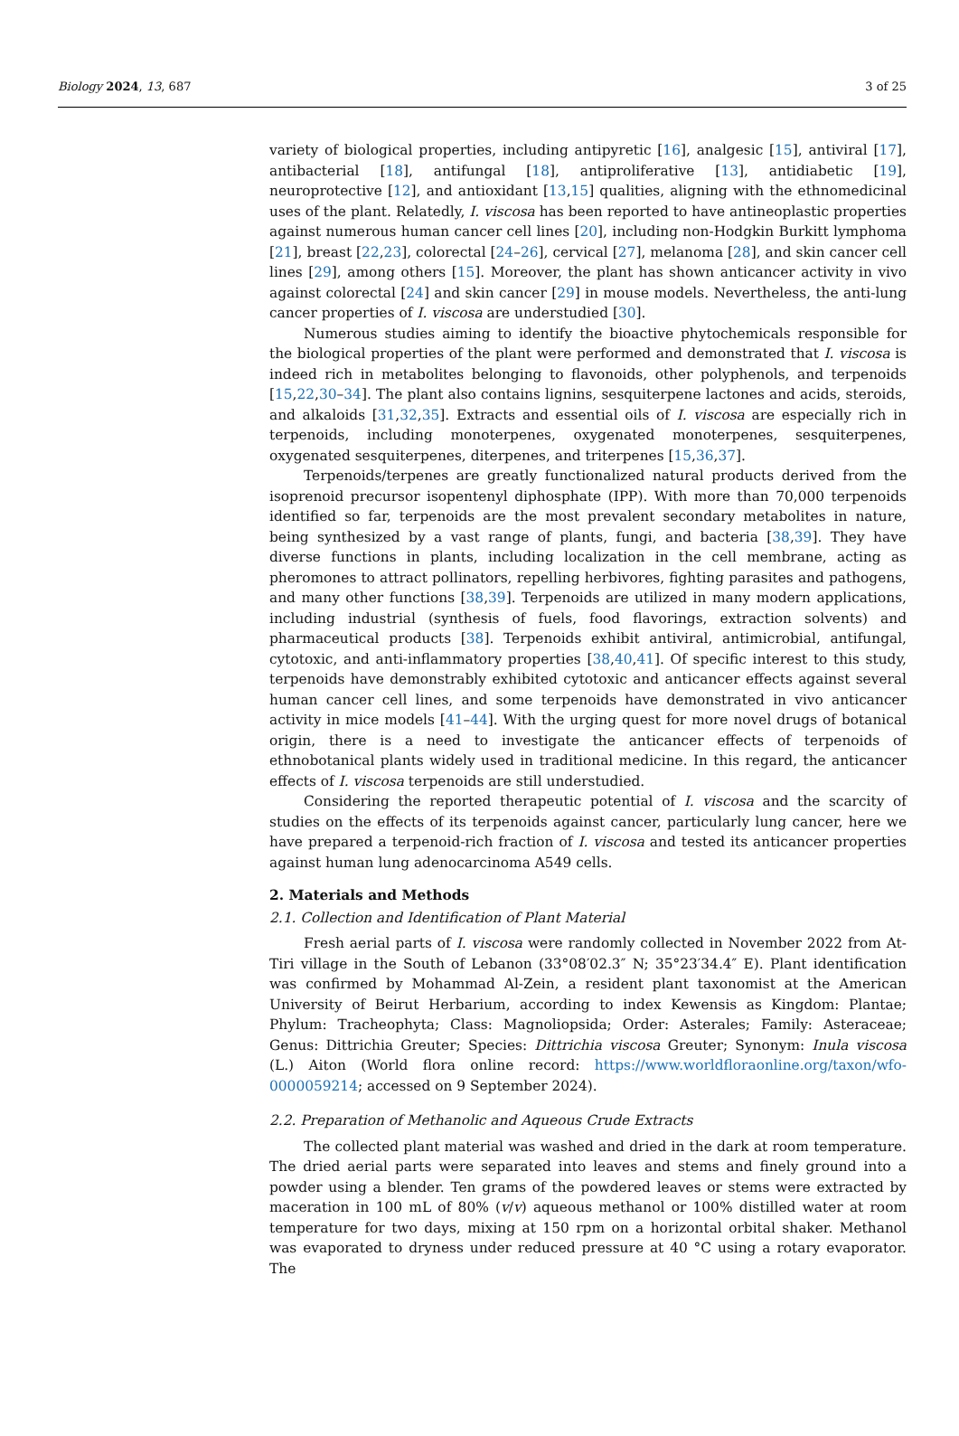Biology 2024, 13, 687 3 of 25
variety of biological properties, including antipyretic [16], analgesic [15], antiviral [17], antibacterial [18], antifungal [18], antiproliferative [13], antidiabetic [19], neuroprotective [12], and antioxidant [13,15] qualities, aligning with the ethnomedicinal uses of the plant. Relatedly, I. viscosa has been reported to have antineoplastic properties against numerous human cancer cell lines [20], including non-Hodgkin Burkitt lymphoma [21], breast [22,23], colorectal [24–26], cervical [27], melanoma [28], and skin cancer cell lines [29], among others [15]. Moreover, the plant has shown anticancer activity in vivo against colorectal [24] and skin cancer [29] in mouse models. Nevertheless, the anti-lung cancer properties of I. viscosa are understudied [30].
Numerous studies aiming to identify the bioactive phytochemicals responsible for the biological properties of the plant were performed and demonstrated that I. viscosa is indeed rich in metabolites belonging to flavonoids, other polyphenols, and terpenoids [15,22,30–34]. The plant also contains lignins, sesquiterpene lactones and acids, steroids, and alkaloids [31,32,35]. Extracts and essential oils of I. viscosa are especially rich in terpenoids, including monoterpenes, oxygenated monoterpenes, sesquiterpenes, oxygenated sesquiterpenes, diterpenes, and triterpenes [15,36,37].
Terpenoids/terpenes are greatly functionalized natural products derived from the isoprenoid precursor isopentenyl diphosphate (IPP). With more than 70,000 terpenoids identified so far, terpenoids are the most prevalent secondary metabolites in nature, being synthesized by a vast range of plants, fungi, and bacteria [38,39]. They have diverse functions in plants, including localization in the cell membrane, acting as pheromones to attract pollinators, repelling herbivores, fighting parasites and pathogens, and many other functions [38,39]. Terpenoids are utilized in many modern applications, including industrial (synthesis of fuels, food flavorings, extraction solvents) and pharmaceutical products [38]. Terpenoids exhibit antiviral, antimicrobial, antifungal, cytotoxic, and anti-inflammatory properties [38,40,41]. Of specific interest to this study, terpenoids have demonstrably exhibited cytotoxic and anticancer effects against several human cancer cell lines, and some terpenoids have demonstrated in vivo anticancer activity in mice models [41–44]. With the urging quest for more novel drugs of botanical origin, there is a need to investigate the anticancer effects of terpenoids of ethnobotanical plants widely used in traditional medicine. In this regard, the anticancer effects of I. viscosa terpenoids are still understudied.
Considering the reported therapeutic potential of I. viscosa and the scarcity of studies on the effects of its terpenoids against cancer, particularly lung cancer, here we have prepared a terpenoid-rich fraction of I. viscosa and tested its anticancer properties against human lung adenocarcinoma A549 cells.
2. Materials and Methods
2.1. Collection and Identification of Plant Material
Fresh aerial parts of I. viscosa were randomly collected in November 2022 from At-Tiri village in the South of Lebanon (33°08′02.3″ N; 35°23′34.4″ E). Plant identification was confirmed by Mohammad Al-Zein, a resident plant taxonomist at the American University of Beirut Herbarium, according to index Kewensis as Kingdom: Plantae; Phylum: Tracheophyta; Class: Magnoliopsida; Order: Asterales; Family: Asteraceae; Genus: Dittrichia Greuter; Species: Dittrichia viscosa Greuter; Synonym: Inula viscosa (L.) Aiton (World flora online record: https://www.worldfloraonline.org/taxon/wfo-0000059214; accessed on 9 September 2024).
2.2. Preparation of Methanolic and Aqueous Crude Extracts
The collected plant material was washed and dried in the dark at room temperature. The dried aerial parts were separated into leaves and stems and finely ground into a powder using a blender. Ten grams of the powdered leaves or stems were extracted by maceration in 100 mL of 80% (v/v) aqueous methanol or 100% distilled water at room temperature for two days, mixing at 150 rpm on a horizontal orbital shaker. Methanol was evaporated to dryness under reduced pressure at 40 °C using a rotary evaporator. The